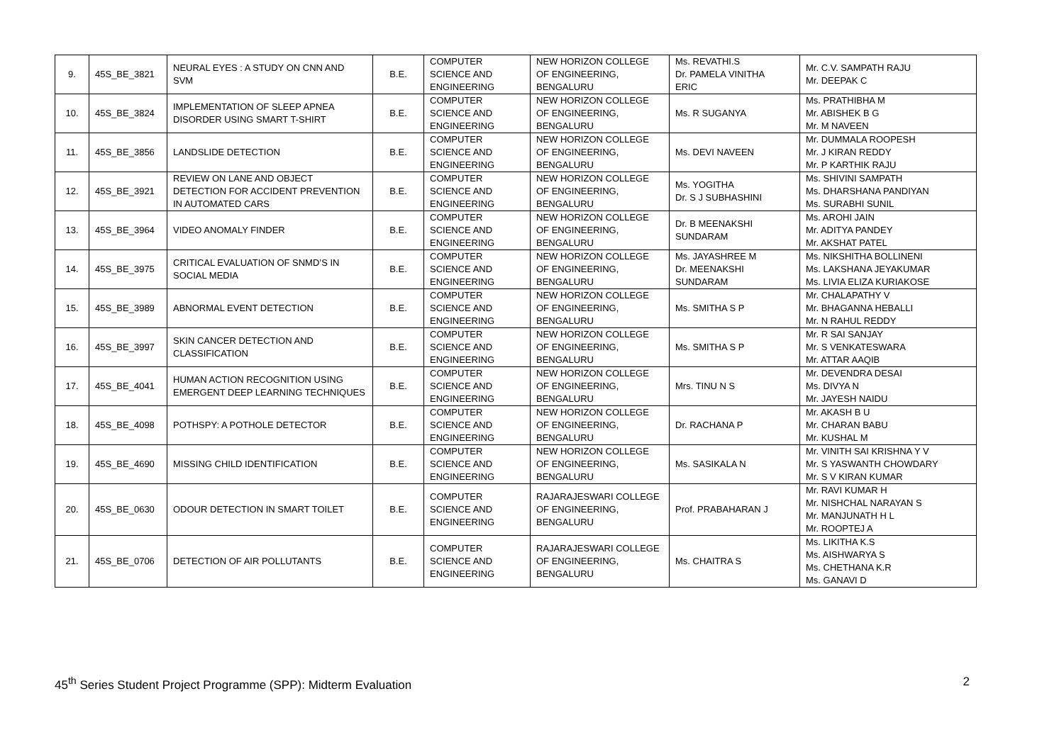| 9. | 45S_BE_3821 | NEURAL EYES : A STUDY ON CNN AND SVM | B.E. | COMPUTER SCIENCE AND ENGINEERING | NEW HORIZON COLLEGE OF ENGINEERING, BENGALURU | Ms. REVATHI.S Dr. PAMELA VINITHA ERIC | Mr. C.V. SAMPATH RAJU Mr. DEEPAK C |
| 10. | 45S_BE_3824 | IMPLEMENTATION OF SLEEP APNEA DISORDER USING SMART T-SHIRT | B.E. | COMPUTER SCIENCE AND ENGINEERING | NEW HORIZON COLLEGE OF ENGINEERING, BENGALURU | Ms. R SUGANYA | Ms. PRATHIBHA M Mr. ABISHEK B G Mr. M NAVEEN |
| 11. | 45S_BE_3856 | LANDSLIDE DETECTION | B.E. | COMPUTER SCIENCE AND ENGINEERING | NEW HORIZON COLLEGE OF ENGINEERING, BENGALURU | Ms. DEVI NAVEEN | Mr. DUMMALA ROOPESH Mr. J KIRAN REDDY Mr. P KARTHIK RAJU |
| 12. | 45S_BE_3921 | REVIEW ON LANE AND OBJECT DETECTION FOR ACCIDENT PREVENTION IN AUTOMATED CARS | B.E. | COMPUTER SCIENCE AND ENGINEERING | NEW HORIZON COLLEGE OF ENGINEERING, BENGALURU | Ms. YOGITHA Dr. S J SUBHASHINI | Ms. SHIVINI SAMPATH Ms. DHARSHANA PANDIYAN Ms. SURABHI SUNIL |
| 13. | 45S_BE_3964 | VIDEO ANOMALY FINDER | B.E. | COMPUTER SCIENCE AND ENGINEERING | NEW HORIZON COLLEGE OF ENGINEERING, BENGALURU | Dr. B MEENAKSHI SUNDARAM | Ms. AROHI JAIN Mr. ADITYA PANDEY Mr. AKSHAT PATEL |
| 14. | 45S_BE_3975 | CRITICAL EVALUATION OF SNMD’S IN SOCIAL MEDIA | B.E. | COMPUTER SCIENCE AND ENGINEERING | NEW HORIZON COLLEGE OF ENGINEERING, BENGALURU | Ms. JAYASHREE M Dr. MEENAKSHI SUNDARAM | Ms. NIKSHITHA BOLLINENI Ms. LAKSHANA JEYAKUMAR Ms. LIVIA ELIZA KURIAKOSE |
| 15. | 45S_BE_3989 | ABNORMAL EVENT DETECTION | B.E. | COMPUTER SCIENCE AND ENGINEERING | NEW HORIZON COLLEGE OF ENGINEERING, BENGALURU | Ms. SMITHA S P | Mr. CHALAPATHY V Mr. BHAGANNA HEBALLI Mr. N RAHUL REDDY |
| 16. | 45S_BE_3997 | SKIN CANCER DETECTION AND CLASSIFICATION | B.E. | COMPUTER SCIENCE AND ENGINEERING | NEW HORIZON COLLEGE OF ENGINEERING, BENGALURU | Ms. SMITHA S P | Mr. R SAI SANJAY Mr. S VENKATESWARA Mr. ATTAR AAQIB |
| 17. | 45S_BE_4041 | HUMAN ACTION RECOGNITION USING EMERGENT DEEP LEARNING TECHNIQUES | B.E. | COMPUTER SCIENCE AND ENGINEERING | NEW HORIZON COLLEGE OF ENGINEERING, BENGALURU | Mrs. TINU N S | Mr. DEVENDRA DESAI Ms. DIVYA N Mr. JAYESH NAIDU |
| 18. | 45S_BE_4098 | POTHSPY: A POTHOLE DETECTOR | B.E. | COMPUTER SCIENCE AND ENGINEERING | NEW HORIZON COLLEGE OF ENGINEERING, BENGALURU | Dr. RACHANA P | Mr. AKASH B U Mr. CHARAN BABU Mr. KUSHAL M |
| 19. | 45S_BE_4690 | MISSING CHILD IDENTIFICATION | B.E. | COMPUTER SCIENCE AND ENGINEERING | NEW HORIZON COLLEGE OF ENGINEERING, BENGALURU | Ms. SASIKALA N | Mr. VINITH SAI KRISHNA Y V Mr. S YASWANTH CHOWDARY Mr. S V KIRAN KUMAR |
| 20. | 45S_BE_0630 | ODOUR DETECTION IN SMART TOILET | B.E. | COMPUTER SCIENCE AND ENGINEERING | RAJARAJESWARI COLLEGE OF ENGINEERING, BENGALURU | Prof. PRABAHARAN J | Mr. RAVI KUMAR H Mr. NISHCHAL NARAYAN S Mr. MANJUNATH H L Mr. ROOPTEJ A |
| 21. | 45S_BE_0706 | DETECTION OF AIR POLLUTANTS | B.E. | COMPUTER SCIENCE AND ENGINEERING | RAJARAJESWARI COLLEGE OF ENGINEERING, BENGALURU | Ms. CHAITRA S | Ms. LIKITHA K.S Ms. AISHWARYA S Ms. CHETHANA K.R Ms. GANAVI D |
45<sup>th</sup> Series Student Project Programme (SPP): Midterm Evaluation 2